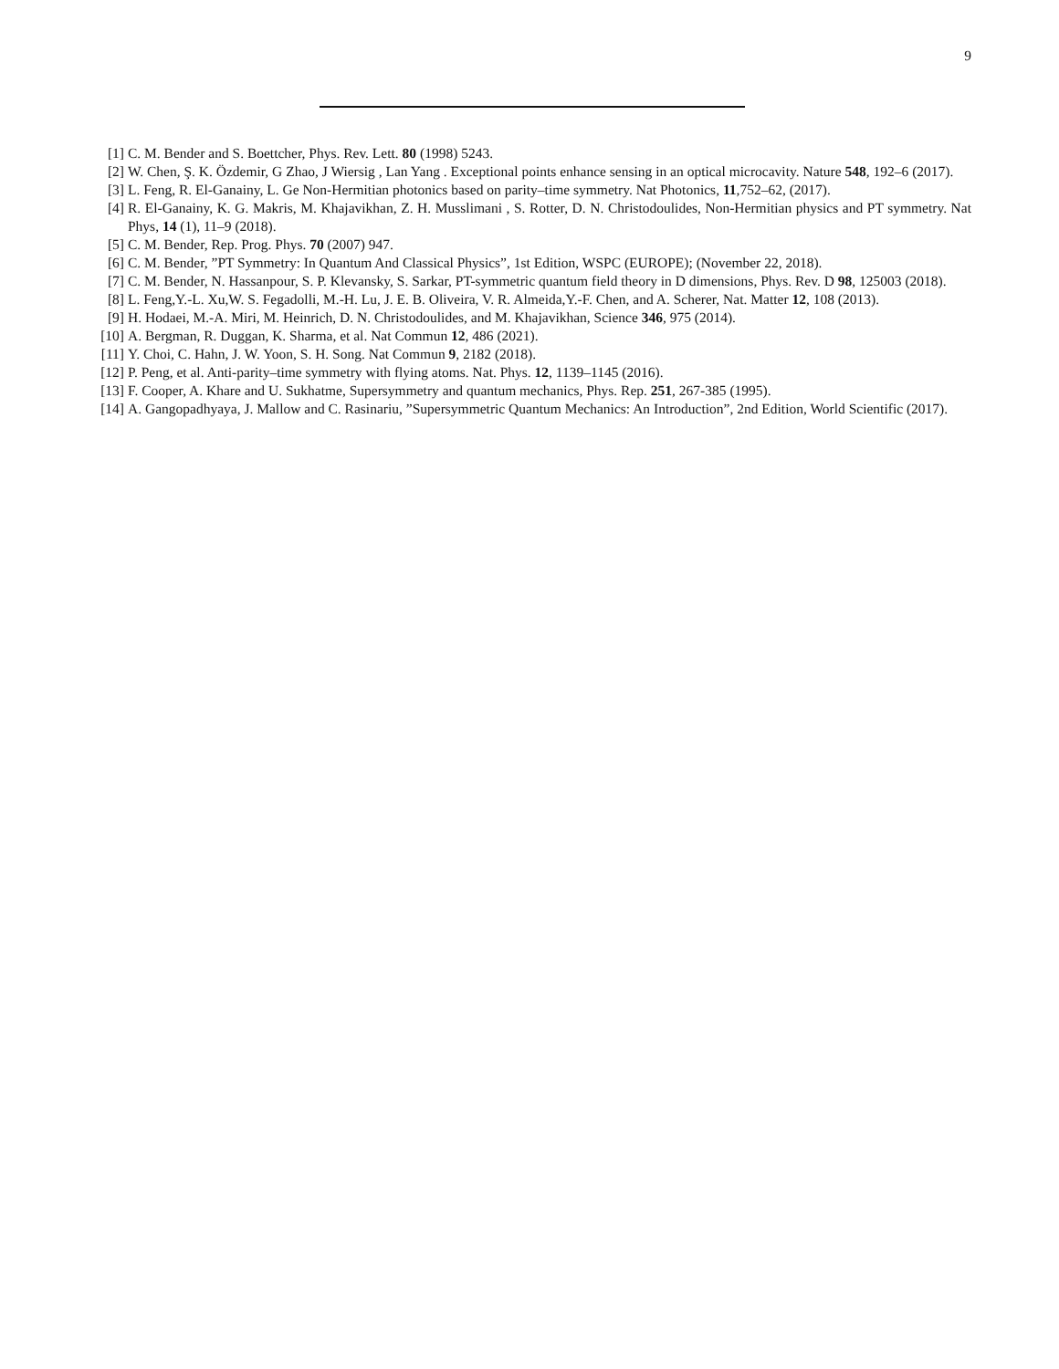9
[1] C. M. Bender and S. Boettcher, Phys. Rev. Lett. 80 (1998) 5243.
[2] W. Chen, Ş. K. Özdemir, G Zhao, J Wiersig , Lan Yang . Exceptional points enhance sensing in an optical microcavity. Nature 548, 192–6 (2017).
[3] L. Feng, R. El-Ganainy, L. Ge Non-Hermitian photonics based on parity–time symmetry. Nat Photonics, 11,752–62, (2017).
[4] R. El-Ganainy, K. G. Makris, M. Khajavikhan, Z. H. Musslimani , S. Rotter, D. N. Christodoulides, Non-Hermitian physics and PT symmetry. Nat Phys, 14 (1), 11–9 (2018).
[5] C. M. Bender, Rep. Prog. Phys. 70 (2007) 947.
[6] C. M. Bender, ”PT Symmetry: In Quantum And Classical Physics”, 1st Edition, WSPC (EUROPE); (November 22, 2018).
[7] C. M. Bender, N. Hassanpour, S. P. Klevansky, S. Sarkar, PT-symmetric quantum field theory in D dimensions, Phys. Rev. D 98, 125003 (2018).
[8] L. Feng,Y.-L. Xu,W. S. Fegadolli, M.-H. Lu, J. E. B. Oliveira, V. R. Almeida,Y.-F. Chen, and A. Scherer, Nat. Matter 12, 108 (2013).
[9] H. Hodaei, M.-A. Miri, M. Heinrich, D. N. Christodoulides, and M. Khajavikhan, Science 346, 975 (2014).
[10] A. Bergman, R. Duggan, K. Sharma, et al. Nat Commun 12, 486 (2021).
[11] Y. Choi, C. Hahn, J. W. Yoon, S. H. Song. Nat Commun 9, 2182 (2018).
[12] P. Peng, et al. Anti-parity–time symmetry with flying atoms. Nat. Phys. 12, 1139–1145 (2016).
[13] F. Cooper, A. Khare and U. Sukhatme, Supersymmetry and quantum mechanics, Phys. Rep. 251, 267-385 (1995).
[14] A. Gangopadhyaya, J. Mallow and C. Rasinariu, ”Supersymmetric Quantum Mechanics: An Introduction”, 2nd Edition, World Scientific (2017).